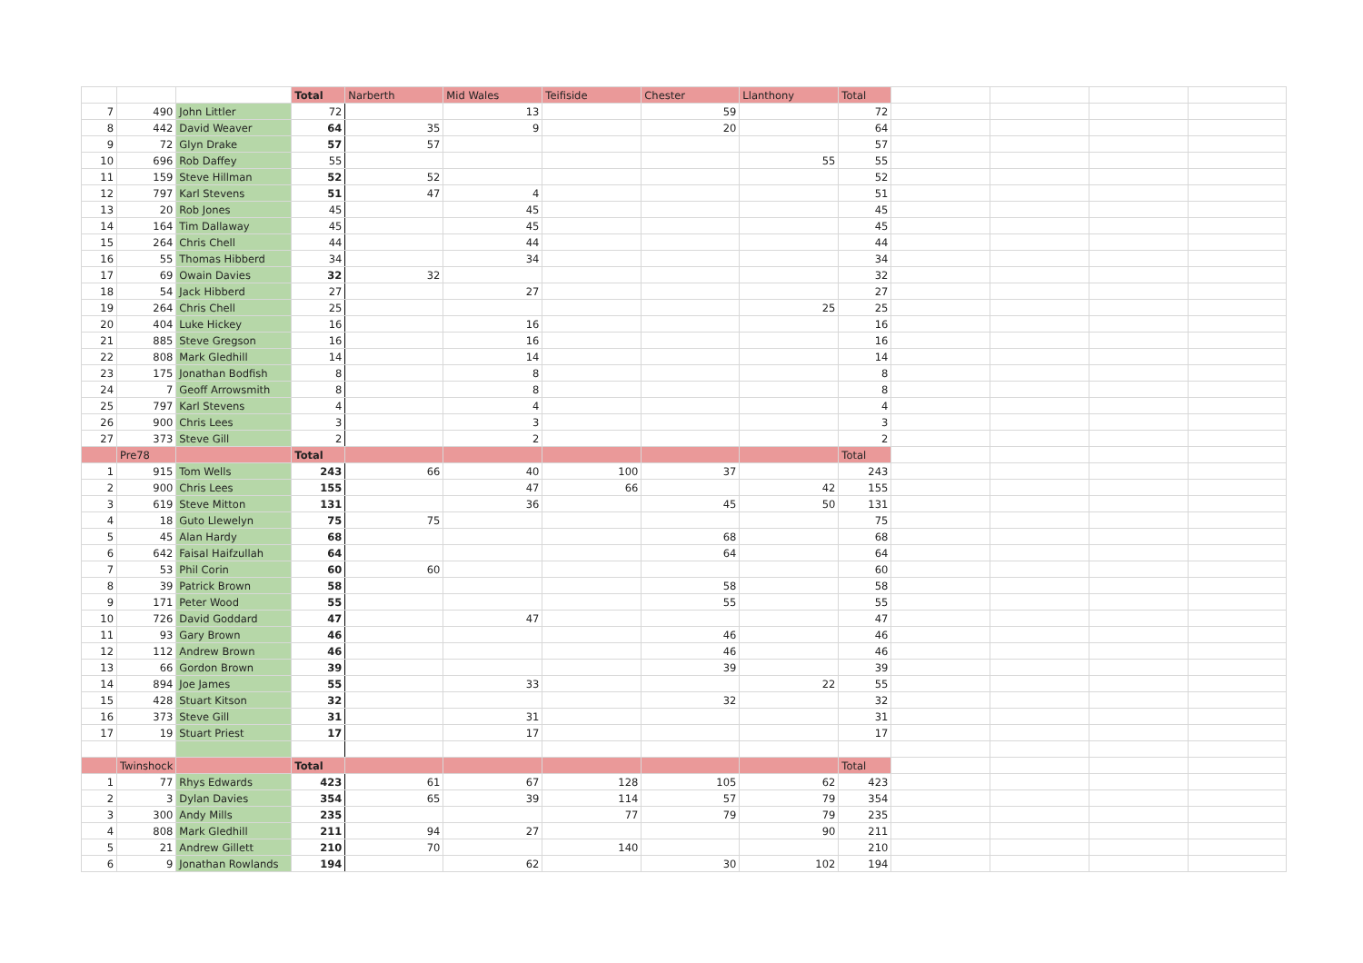| | | | Total | Narberth | Mid Wales | Teifiside | Chester | Llanthony | Total | | | | |
| 7 | 490 | John Littler | 72 | | 13 | | 59 | | 72 | | | | |
| 8 | 442 | David Weaver | 64 | 35 | 9 | | 20 | | 64 | | | | |
| 9 | 72 | Glyn Drake | 57 | 57 | | | | | 57 | | | | |
| 10 | 696 | Rob Daffey | 55 | | | | | 55 | 55 | | | | |
| 11 | 159 | Steve Hillman | 52 | 52 | | | | | 52 | | | | |
| 12 | 797 | Karl Stevens | 51 | 47 | 4 | | | | 51 | | | | |
| 13 | 20 | Rob Jones | 45 | | 45 | | | | 45 | | | | |
| 14 | 164 | Tim Dallaway | 45 | | 45 | | | | 45 | | | | |
| 15 | 264 | Chris Chell | 44 | | 44 | | | | 44 | | | | |
| 16 | 55 | Thomas Hibberd | 34 | | 34 | | | | 34 | | | | |
| 17 | 69 | Owain Davies | 32 | 32 | | | | | 32 | | | | |
| 18 | 54 | Jack Hibberd | 27 | | 27 | | | | 27 | | | | |
| 19 | 264 | Chris Chell | 25 | | | | | 25 | 25 | | | | |
| 20 | 404 | Luke Hickey | 16 | | 16 | | | | 16 | | | | |
| 21 | 885 | Steve Gregson | 16 | | 16 | | | | 16 | | | | |
| 22 | 808 | Mark Gledhill | 14 | | 14 | | | | 14 | | | | |
| 23 | 175 | Jonathan Bodfish | 8 | | 8 | | | | 8 | | | | |
| 24 | 7 | Geoff Arrowsmith | 8 | | 8 | | | | 8 | | | | |
| 25 | 797 | Karl Stevens | 4 | | 4 | | | | 4 | | | | |
| 26 | 900 | Chris Lees | 3 | | 3 | | | | 3 | | | | |
| 27 | 373 | Steve Gill | 2 | | 2 | | | | 2 | | | | |
| | Pre78 | | Total | | | | | | Total | | | | |
| 1 | 915 | Tom Wells | 243 | 66 | 40 | 100 | 37 | | 243 | | | | |
| 2 | 900 | Chris Lees | 155 | | 47 | 66 | | 42 | 155 | | | | |
| 3 | 619 | Steve Mitton | 131 | | 36 | | 45 | 50 | 131 | | | | |
| 4 | 18 | Guto Llewelyn | 75 | 75 | | | | | 75 | | | | |
| 5 | 45 | Alan Hardy | 68 | | | | 68 | | 68 | | | | |
| 6 | 642 | Faisal Haifzullah | 64 | | | | 64 | | 64 | | | | |
| 7 | 53 | Phil Corin | 60 | 60 | | | | | 60 | | | | |
| 8 | 39 | Patrick Brown | 58 | | | | 58 | | 58 | | | | |
| 9 | 171 | Peter Wood | 55 | | | | 55 | | 55 | | | | |
| 10 | 726 | David Goddard | 47 | | 47 | | | | 47 | | | | |
| 11 | 93 | Gary Brown | 46 | | | | 46 | | 46 | | | | |
| 12 | 112 | Andrew Brown | 46 | | | | 46 | | 46 | | | | |
| 13 | 66 | Gordon Brown | 39 | | | | 39 | | 39 | | | | |
| 14 | 894 | Joe James | 55 | | 33 | | | 22 | 55 | | | | |
| 15 | 428 | Stuart Kitson | 32 | | | | 32 | | 32 | | | | |
| 16 | 373 | Steve Gill | 31 | | 31 | | | | 31 | | | | |
| 17 | 19 | Stuart Priest | 17 | | 17 | | | | 17 | | | | |
| | Twinshock | | Total | | | | | | Total | | | | |
| 1 | 77 | Rhys Edwards | 423 | 61 | 67 | 128 | 105 | 62 | 423 | | | | |
| 2 | 3 | Dylan Davies | 354 | 65 | 39 | 114 | 57 | 79 | 354 | | | | |
| 3 | 300 | Andy Mills | 235 | | | 77 | 79 | 79 | 235 | | | | |
| 4 | 808 | Mark Gledhill | 211 | 94 | 27 | | | 90 | 211 | | | | |
| 5 | 21 | Andrew Gillett | 210 | 70 | | 140 | | | 210 | | | | |
| 6 | 9 | Jonathan Rowlands | 194 | | 62 | | 30 | 102 | 194 | | | | |